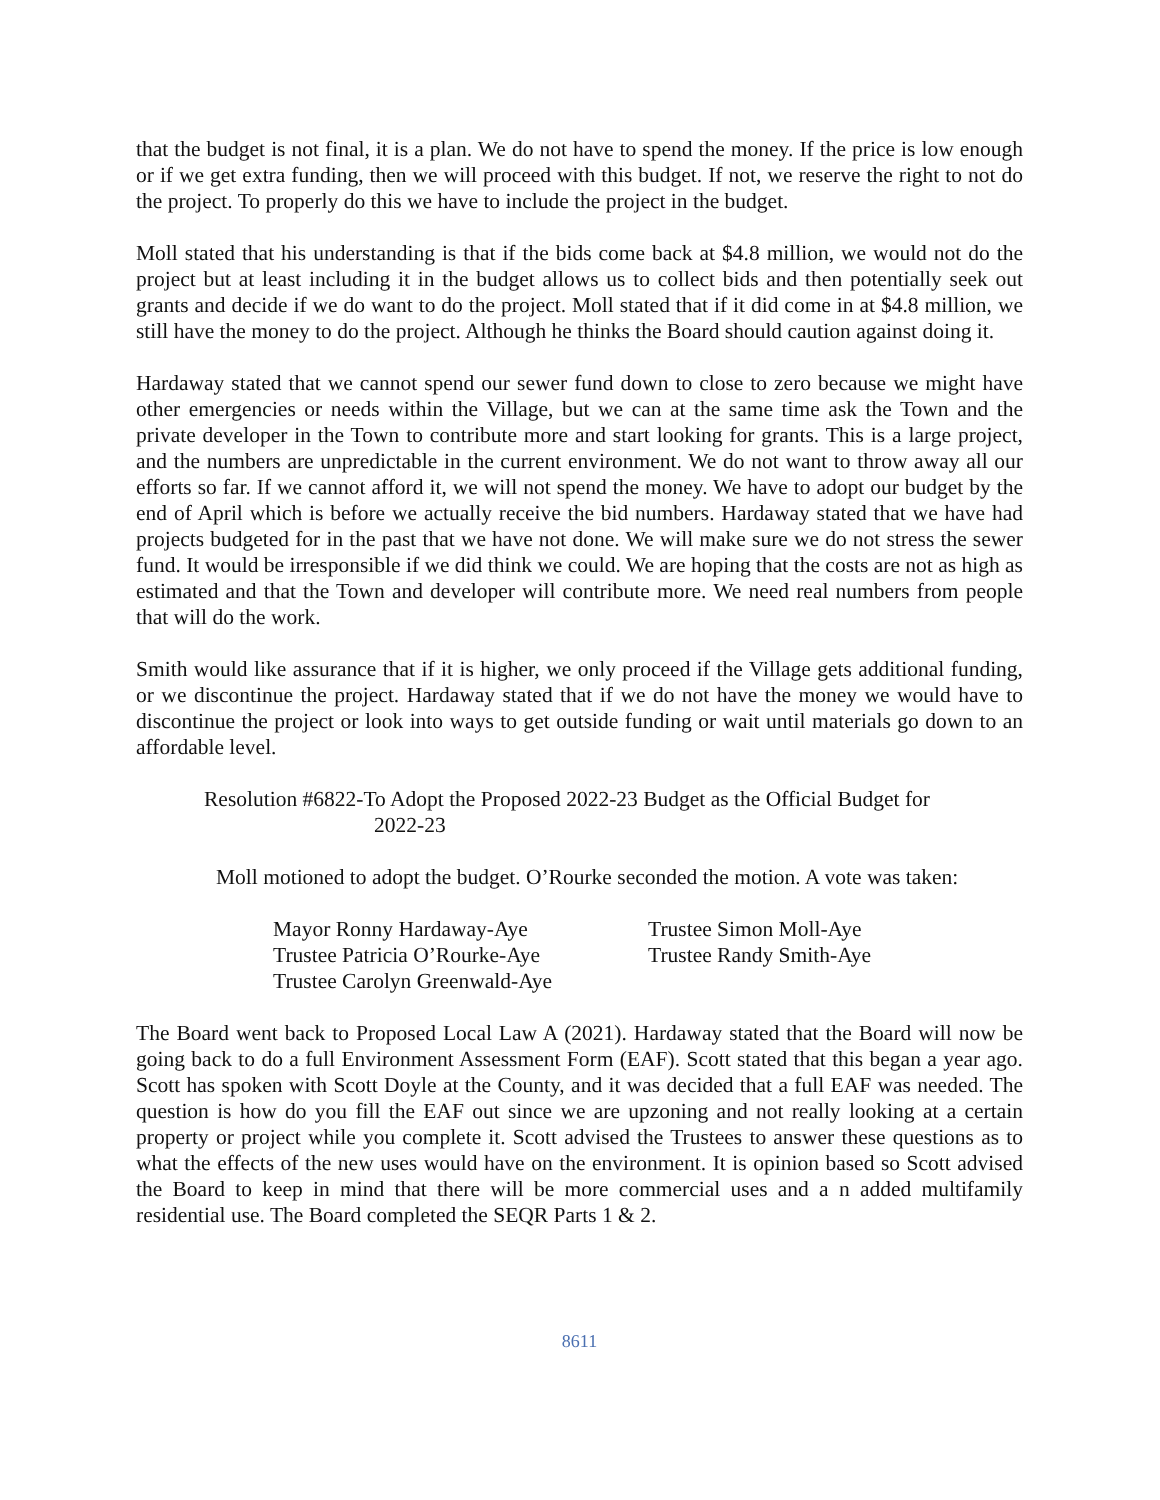that the budget is not final, it is a plan. We do not have to spend the money. If the price is low enough or if we get extra funding, then we will proceed with this budget. If not, we reserve the right to not do the project. To properly do this we have to include the project in the budget.
Moll stated that his understanding is that if the bids come back at $4.8 million, we would not do the project but at least including it in the budget allows us to collect bids and then potentially seek out grants and decide if we do want to do the project. Moll stated that if it did come in at $4.8 million, we still have the money to do the project. Although he thinks the Board should caution against doing it.
Hardaway stated that we cannot spend our sewer fund down to close to zero because we might have other emergencies or needs within the Village, but we can at the same time ask the Town and the private developer in the Town to contribute more and start looking for grants. This is a large project, and the numbers are unpredictable in the current environment. We do not want to throw away all our efforts so far. If we cannot afford it, we will not spend the money. We have to adopt our budget by the end of April which is before we actually receive the bid numbers. Hardaway stated that we have had projects budgeted for in the past that we have not done. We will make sure we do not stress the sewer fund. It would be irresponsible if we did think we could. We are hoping that the costs are not as high as estimated and that the Town and developer will contribute more. We need real numbers from people that will do the work.
Smith would like assurance that if it is higher, we only proceed if the Village gets additional funding, or we discontinue the project. Hardaway stated that if we do not have the money we would have to discontinue the project or look into ways to get outside funding or wait until materials go down to an affordable level.
Resolution #6822-To Adopt the Proposed 2022-23 Budget as the Official Budget for
2022-23
Moll motioned to adopt the budget. O’Rourke seconded the motion. A vote was taken:
Mayor Ronny Hardaway-Aye
Trustee Patricia O’Rourke-Aye
Trustee Carolyn Greenwald-Aye
Trustee Simon Moll-Aye
Trustee Randy Smith-Aye
The Board went back to Proposed Local Law A (2021). Hardaway stated that the Board will now be going back to do a full Environment Assessment Form (EAF). Scott stated that this began a year ago. Scott has spoken with Scott Doyle at the County, and it was decided that a full EAF was needed. The question is how do you fill the EAF out since we are upzoning and not really looking at a certain property or project while you complete it. Scott advised the Trustees to answer these questions as to what the effects of the new uses would have on the environment. It is opinion based so Scott advised the Board to keep in mind that there will be more commercial uses and a n added multifamily residential use. The Board completed the SEQR Parts 1 & 2.
8611